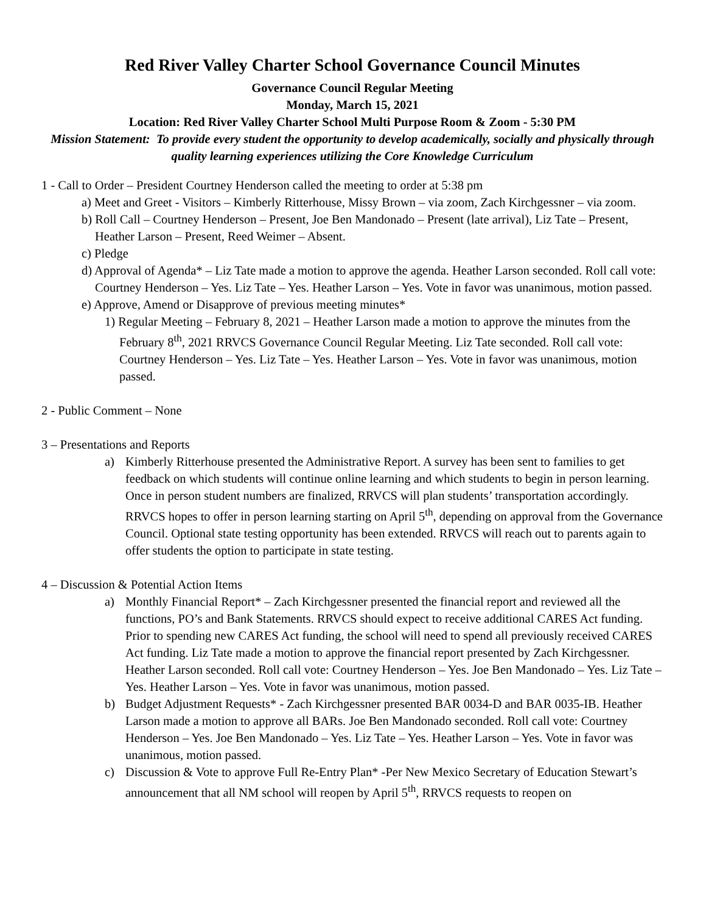Red River Valley Charter School Governance Council Minutes
Governance Council Regular Meeting
Monday, March 15, 2021
Location: Red River Valley Charter School Multi Purpose Room & Zoom - 5:30 PM
Mission Statement: To provide every student the opportunity to develop academically, socially and physically through quality learning experiences utilizing the Core Knowledge Curriculum
1 - Call to Order – President Courtney Henderson called the meeting to order at 5:38 pm
a) Meet and Greet - Visitors – Kimberly Ritterhouse, Missy Brown – via zoom, Zach Kirchgessner – via zoom.
b) Roll Call – Courtney Henderson – Present, Joe Ben Mandonado – Present (late arrival), Liz Tate – Present, Heather Larson – Present, Reed Weimer – Absent.
c) Pledge
d) Approval of Agenda* – Liz Tate made a motion to approve the agenda. Heather Larson seconded. Roll call vote: Courtney Henderson – Yes. Liz Tate – Yes. Heather Larson – Yes. Vote in favor was unanimous, motion passed.
e) Approve, Amend or Disapprove of previous meeting minutes*
1) Regular Meeting – February 8, 2021 – Heather Larson made a motion to approve the minutes from the February 8<sup>th</sup>, 2021 RRVCS Governance Council Regular Meeting. Liz Tate seconded. Roll call vote: Courtney Henderson – Yes. Liz Tate – Yes. Heather Larson – Yes. Vote in favor was unanimous, motion passed.
2 - Public Comment – None
3 – Presentations and Reports
a) Kimberly Ritterhouse presented the Administrative Report. A survey has been sent to families to get feedback on which students will continue online learning and which students to begin in person learning. Once in person student numbers are finalized, RRVCS will plan students’ transportation accordingly. RRVCS hopes to offer in person learning starting on April 5<sup>th</sup>, depending on approval from the Governance Council. Optional state testing opportunity has been extended. RRVCS will reach out to parents again to offer students the option to participate in state testing.
4 – Discussion & Potential Action Items
a) Monthly Financial Report* – Zach Kirchgessner presented the financial report and reviewed all the functions, PO’s and Bank Statements. RRVCS should expect to receive additional CARES Act funding. Prior to spending new CARES Act funding, the school will need to spend all previously received CARES Act funding. Liz Tate made a motion to approve the financial report presented by Zach Kirchgessner. Heather Larson seconded. Roll call vote: Courtney Henderson – Yes. Joe Ben Mandonado – Yes. Liz Tate – Yes. Heather Larson – Yes. Vote in favor was unanimous, motion passed.
b) Budget Adjustment Requests* - Zach Kirchgessner presented BAR 0034-D and BAR 0035-IB. Heather Larson made a motion to approve all BARs. Joe Ben Mandonado seconded. Roll call vote: Courtney Henderson – Yes. Joe Ben Mandonado – Yes. Liz Tate – Yes. Heather Larson – Yes. Vote in favor was unanimous, motion passed.
c) Discussion & Vote to approve Full Re-Entry Plan* -Per New Mexico Secretary of Education Stewart’s announcement that all NM school will reopen by April 5<sup>th</sup>, RRVCS requests to reopen on